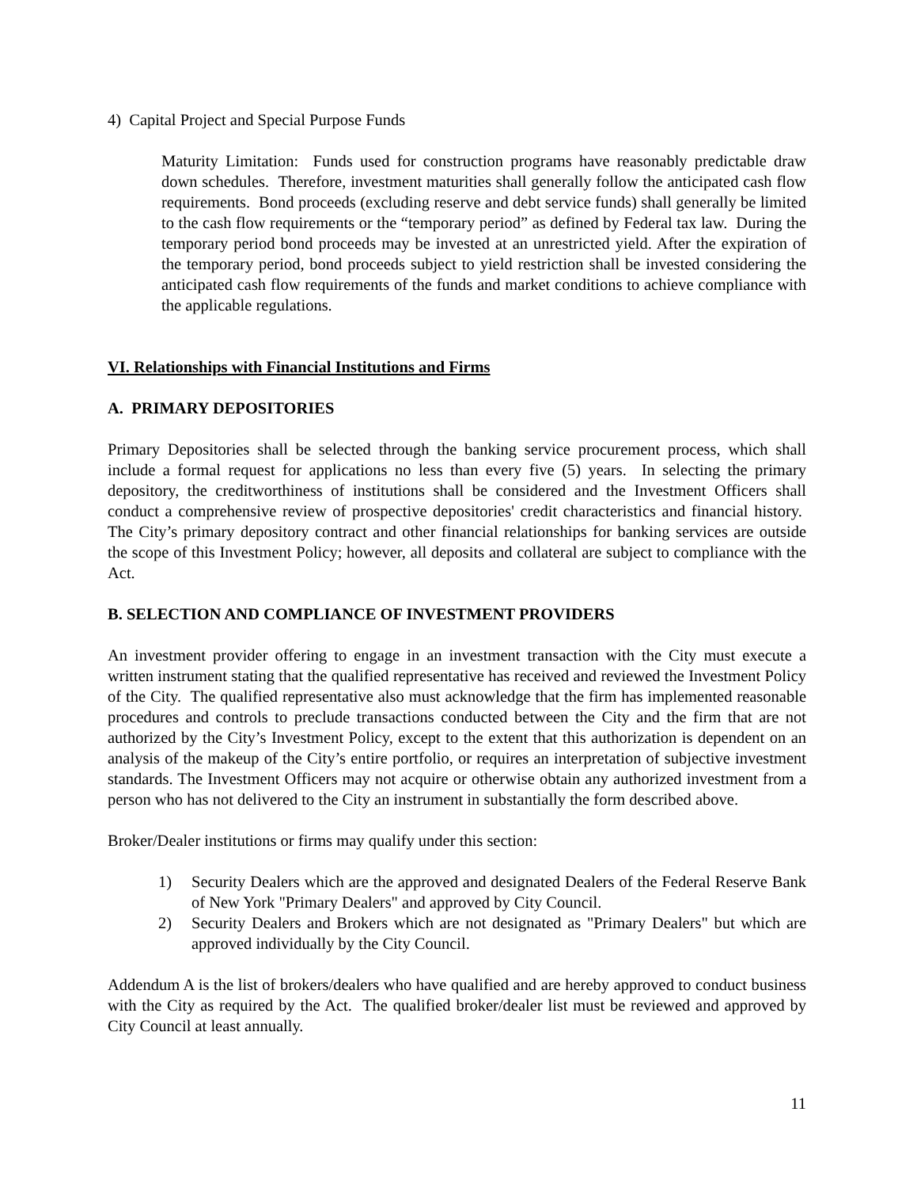4) Capital Project and Special Purpose Funds
Maturity Limitation: Funds used for construction programs have reasonably predictable draw down schedules. Therefore, investment maturities shall generally follow the anticipated cash flow requirements. Bond proceeds (excluding reserve and debt service funds) shall generally be limited to the cash flow requirements or the “temporary period” as defined by Federal tax law. During the temporary period bond proceeds may be invested at an unrestricted yield. After the expiration of the temporary period, bond proceeds subject to yield restriction shall be invested considering the anticipated cash flow requirements of the funds and market conditions to achieve compliance with the applicable regulations.
VI. Relationships with Financial Institutions and Firms
A. PRIMARY DEPOSITORIES
Primary Depositories shall be selected through the banking service procurement process, which shall include a formal request for applications no less than every five (5) years. In selecting the primary depository, the creditworthiness of institutions shall be considered and the Investment Officers shall conduct a comprehensive review of prospective depositories' credit characteristics and financial history. The City’s primary depository contract and other financial relationships for banking services are outside the scope of this Investment Policy; however, all deposits and collateral are subject to compliance with the Act.
B. SELECTION AND COMPLIANCE OF INVESTMENT PROVIDERS
An investment provider offering to engage in an investment transaction with the City must execute a written instrument stating that the qualified representative has received and reviewed the Investment Policy of the City. The qualified representative also must acknowledge that the firm has implemented reasonable procedures and controls to preclude transactions conducted between the City and the firm that are not authorized by the City’s Investment Policy, except to the extent that this authorization is dependent on an analysis of the makeup of the City’s entire portfolio, or requires an interpretation of subjective investment standards. The Investment Officers may not acquire or otherwise obtain any authorized investment from a person who has not delivered to the City an instrument in substantially the form described above.
Broker/Dealer institutions or firms may qualify under this section:
1) Security Dealers which are the approved and designated Dealers of the Federal Reserve Bank of New York "Primary Dealers" and approved by City Council.
2) Security Dealers and Brokers which are not designated as "Primary Dealers" but which are approved individually by the City Council.
Addendum A is the list of brokers/dealers who have qualified and are hereby approved to conduct business with the City as required by the Act. The qualified broker/dealer list must be reviewed and approved by City Council at least annually.
11